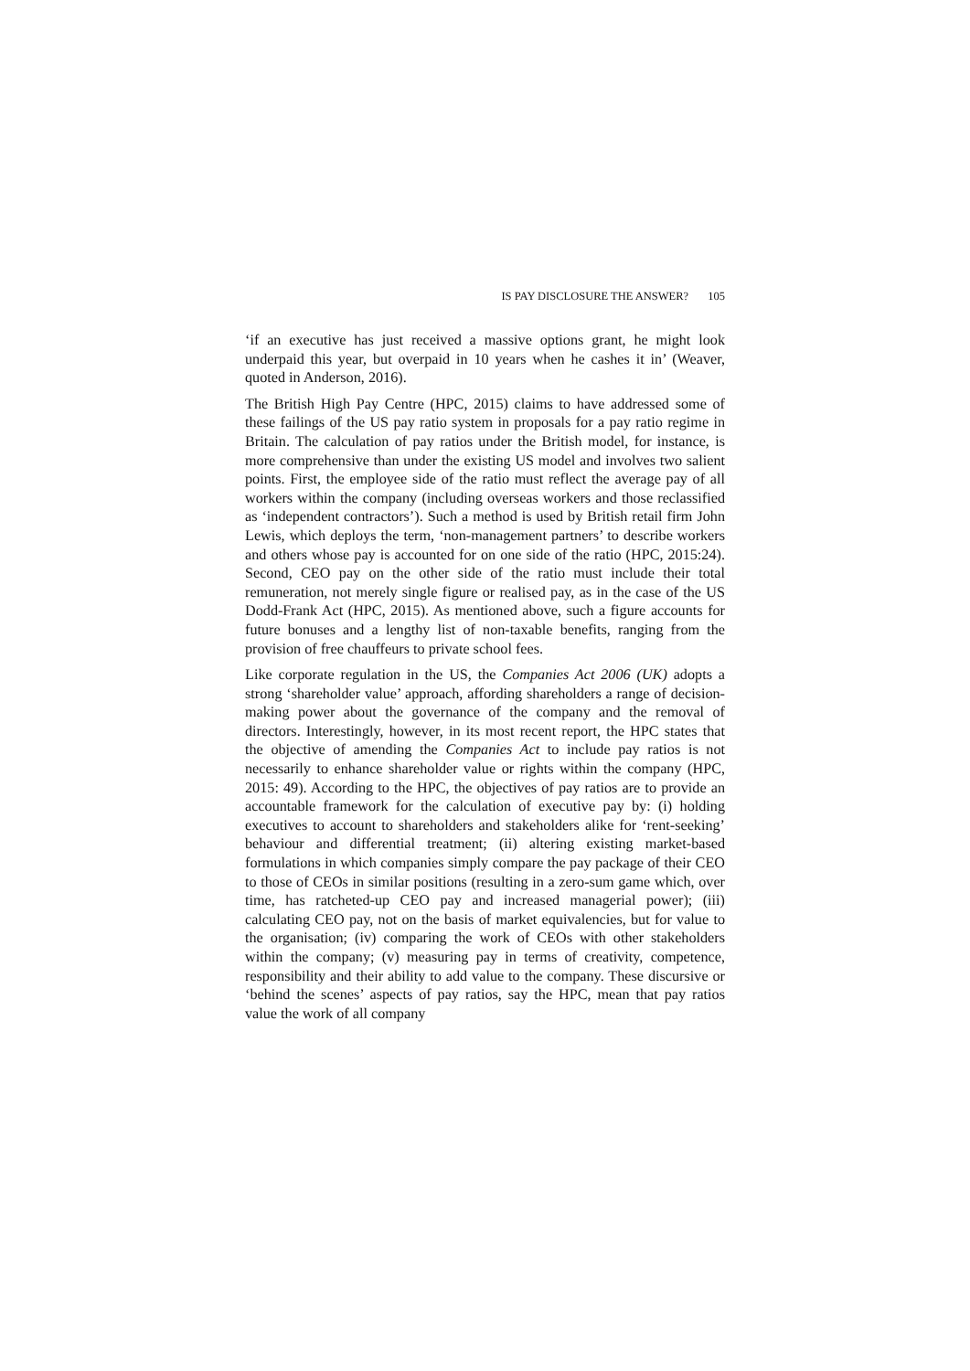IS PAY DISCLOSURE THE ANSWER? 105
‘if an executive has just received a massive options grant, he might look underpaid this year, but overpaid in 10 years when he cashes it in’ (Weaver, quoted in Anderson, 2016).
The British High Pay Centre (HPC, 2015) claims to have addressed some of these failings of the US pay ratio system in proposals for a pay ratio regime in Britain. The calculation of pay ratios under the British model, for instance, is more comprehensive than under the existing US model and involves two salient points. First, the employee side of the ratio must reflect the average pay of all workers within the company (including overseas workers and those reclassified as ‘independent contractors’). Such a method is used by British retail firm John Lewis, which deploys the term, ‘non-management partners’ to describe workers and others whose pay is accounted for on one side of the ratio (HPC, 2015:24). Second, CEO pay on the other side of the ratio must include their total remuneration, not merely single figure or realised pay, as in the case of the US Dodd-Frank Act (HPC, 2015). As mentioned above, such a figure accounts for future bonuses and a lengthy list of non-taxable benefits, ranging from the provision of free chauffeurs to private school fees.
Like corporate regulation in the US, the Companies Act 2006 (UK) adopts a strong ‘shareholder value’ approach, affording shareholders a range of decision-making power about the governance of the company and the removal of directors. Interestingly, however, in its most recent report, the HPC states that the objective of amending the Companies Act to include pay ratios is not necessarily to enhance shareholder value or rights within the company (HPC, 2015: 49). According to the HPC, the objectives of pay ratios are to provide an accountable framework for the calculation of executive pay by: (i) holding executives to account to shareholders and stakeholders alike for ‘rent-seeking’ behaviour and differential treatment; (ii) altering existing market-based formulations in which companies simply compare the pay package of their CEO to those of CEOs in similar positions (resulting in a zero-sum game which, over time, has ratcheted-up CEO pay and increased managerial power); (iii) calculating CEO pay, not on the basis of market equivalencies, but for value to the organisation; (iv) comparing the work of CEOs with other stakeholders within the company; (v) measuring pay in terms of creativity, competence, responsibility and their ability to add value to the company. These discursive or ‘behind the scenes’ aspects of pay ratios, say the HPC, mean that pay ratios value the work of all company